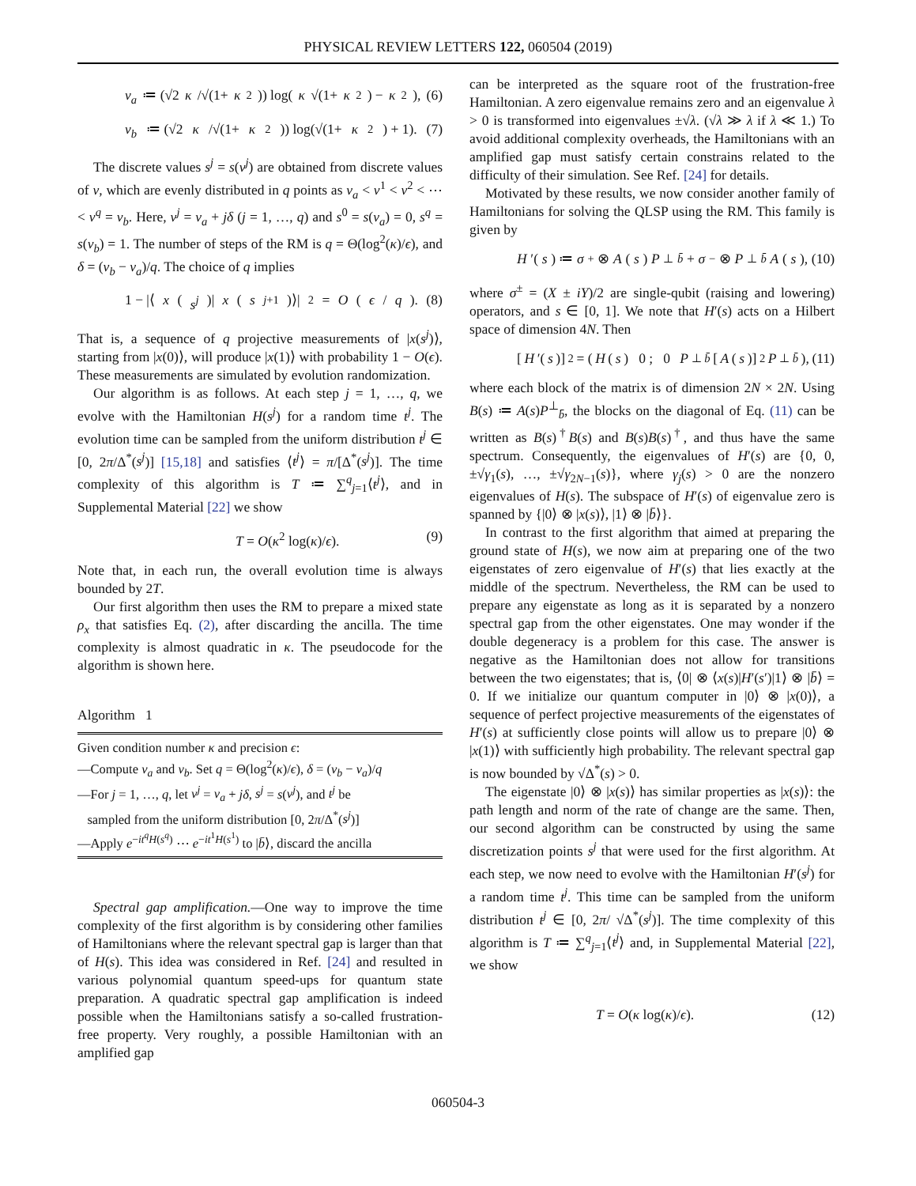PHYSICAL REVIEW LETTERS 122, 060504 (2019)
v<sub>a</sub> ≔ (√2 κ /√(1+ κ<sup>2</sup>)) log(κ √(1+ κ<sup>2</sup>) − κ<sup>2</sup>), (6)
v<sub>b</sub> ≔ (√2 κ /√(1+ κ<sup>2</sup>)) log(√(1+ κ<sup>2</sup>) + 1). (7)
The discrete values s<sup>j</sup> = s(v<sup>j</sup>) are obtained from discrete values of v, which are evenly distributed in q points as v<sub>a</sub> < v<sup>1</sup> < v<sup>2</sup> < ⋯ < v<sup>q</sup> = v<sub>b</sub>. Here, v<sup>j</sup> = v<sub>a</sub> + jδ (j = 1, …, q) and s<sup>0</sup> = s(v<sub>a</sub>) = 0, s<sup>q</sup> = s(v<sub>b</sub>) = 1. The number of steps of the RM is q = Θ(log<sup>2</sup>(κ)/ϵ), and δ = (v<sub>b</sub> − v<sub>a</sub>)/q. The choice of q implies
1 − |⟨ x (s<sup>j</sup>)| x (s<sup>j+1</sup>)⟩|<sup>2</sup> = O (ϵ / q). (8)
That is, a sequence of q projective measurements of |x(s<sup>j</sup>)⟩, starting from |x(0)⟩, will produce |x(1)⟩ with probability 1 − O(ϵ). These measurements are simulated by evolution randomization.
Our algorithm is as follows. At each step j = 1, …, q, we evolve with the Hamiltonian H(s<sup>j</sup>) for a random time t<sup>j</sup>. The evolution time can be sampled from the uniform distribution t<sup>j</sup> ∈ [0, 2π/Δ<sup>*</sup>(s<sup>j</sup>)] [15,18] and satisfies ⟨t<sup>j</sup>⟩ = π/[Δ<sup>*</sup>(s<sup>j</sup>)]. The time complexity of this algorithm is T ≔ ∑<sup>q</sup><sub>j=1</sub>⟨t<sup>j</sup>⟩, and in Supplemental Material [22] we show
T = O(κ<sup>2</sup> log(κ)/ϵ). (9)
Note that, in each run, the overall evolution time is always bounded by 2T.
Our first algorithm then uses the RM to prepare a mixed state ρ<sub>x</sub> that satisfies Eq. (2), after discarding the ancilla. The time complexity is almost quadratic in κ. The pseudocode for the algorithm is shown here.
Algorithm 1
Given condition number κ and precision ϵ:
—Compute v<sub>a</sub> and v<sub>b</sub>. Set q = Θ(log<sup>2</sup>(κ)/ϵ), δ = (v<sub>b</sub> − v<sub>a</sub>)/q
—For j = 1, …, q, let v<sup>j</sup> = v<sub>a</sub> + jδ, s<sup>j</sup> = s(v<sup>j</sup>), and t<sup>j</sup> be
sampled from the uniform distribution [0, 2π/Δ<sup>*</sup>(s<sup>j</sup>)]
—Apply e<sup>−it<sup>q</sup>H(s<sup>q</sup>)</sup> ⋯ e<sup>−it<sup>1</sup>H(s<sup>1</sup>)</sup> to |b̄⟩, discard the ancilla
Spectral gap amplification.—One way to improve the time complexity of the first algorithm is by considering other families of Hamiltonians where the relevant spectral gap is larger than that of H(s). This idea was considered in Ref. [24] and resulted in various polynomial quantum speed-ups for quantum state preparation. A quadratic spectral gap amplification is indeed possible when the Hamiltonians satisfy a so-called frustration-free property. Very roughly, a possible Hamiltonian with an amplified gap
can be interpreted as the square root of the frustration-free Hamiltonian. A zero eigenvalue remains zero and an eigenvalue λ > 0 is transformed into eigenvalues ±√λ. (√λ ≫ λ if λ ≪ 1.) To avoid additional complexity overheads, the Hamiltonians with an amplified gap must satisfy certain constrains related to the difficulty of their simulation. See Ref. [24] for details.
Motivated by these results, we now consider another family of Hamiltonians for solving the QLSP using the RM. This family is given by
H ′(s) ≔ σ<sup>+</sup> ⊗ A (s) P<sup>⊥</sup><sub>b̄</sub> + σ<sup>−</sup> ⊗ P<sup>⊥</sup><sub>b̄</sub> A (s), (10)
where σ<sup>±</sup> = (X ± iY)/2 are single-qubit (raising and lowering) operators, and s ∈ [0, 1]. We note that H′(s) acts on a Hilbert space of dimension 4N. Then
[H ′(s)]<sup>2</sup> = ( H (s) 0 ; 0 P<sup>⊥</sup><sub>b̄</sub> [A (s)]<sup>2</sup> P<sup>⊥</sup><sub>b̄</sub> ), (11)
where each block of the matrix is of dimension 2N × 2N. Using B(s) ≔ A(s)P<sup>⊥</sup><sub>b̄</sub>, the blocks on the diagonal of Eq. (11) can be written as B(s)<sup>†</sup>B(s) and B(s)B(s)<sup>†</sup>, and thus have the same spectrum. Consequently, the eigenvalues of H′(s) are {0, 0, ±√γ<sub>1</sub>(s), …, ±√γ<sub>2N−1</sub>(s)}, where γ<sub>j</sub>(s) > 0 are the nonzero eigenvalues of H(s). The subspace of H′(s) of eigenvalue zero is spanned by {|0⟩ ⊗ |x(s)⟩, |1⟩ ⊗ |b̄⟩}.
In contrast to the first algorithm that aimed at preparing the ground state of H(s), we now aim at preparing one of the two eigenstates of zero eigenvalue of H′(s) that lies exactly at the middle of the spectrum. Nevertheless, the RM can be used to prepare any eigenstate as long as it is separated by a nonzero spectral gap from the other eigenstates. One may wonder if the double degeneracy is a problem for this case. The answer is negative as the Hamiltonian does not allow for transitions between the two eigenstates; that is, ⟨0| ⊗ ⟨x(s)|H′(s′)|1⟩ ⊗ |b̄⟩ = 0. If we initialize our quantum computer in |0⟩ ⊗ |x(0)⟩, a sequence of perfect projective measurements of the eigenstates of H′(s) at sufficiently close points will allow us to prepare |0⟩ ⊗ |x(1)⟩ with sufficiently high probability. The relevant spectral gap is now bounded by √Δ<sup>*</sup>(s) > 0.
The eigenstate |0⟩ ⊗ |x(s)⟩ has similar properties as |x(s)⟩: the path length and norm of the rate of change are the same. Then, our second algorithm can be constructed by using the same discretization points s<sup>j</sup> that were used for the first algorithm. At each step, we now need to evolve with the Hamiltonian H′(s<sup>j</sup>) for a random time t<sup>j</sup>. This time can be sampled from the uniform distribution t<sup>j</sup> ∈ [0, 2π/ √Δ<sup>*</sup>(s<sup>j</sup>)]. The time complexity of this algorithm is T ≔ ∑<sup>q</sup><sub>j=1</sub>⟨t<sup>j</sup>⟩ and, in Supplemental Material [22], we show
T = O(κ log(κ)/ϵ). (12)
060504-3